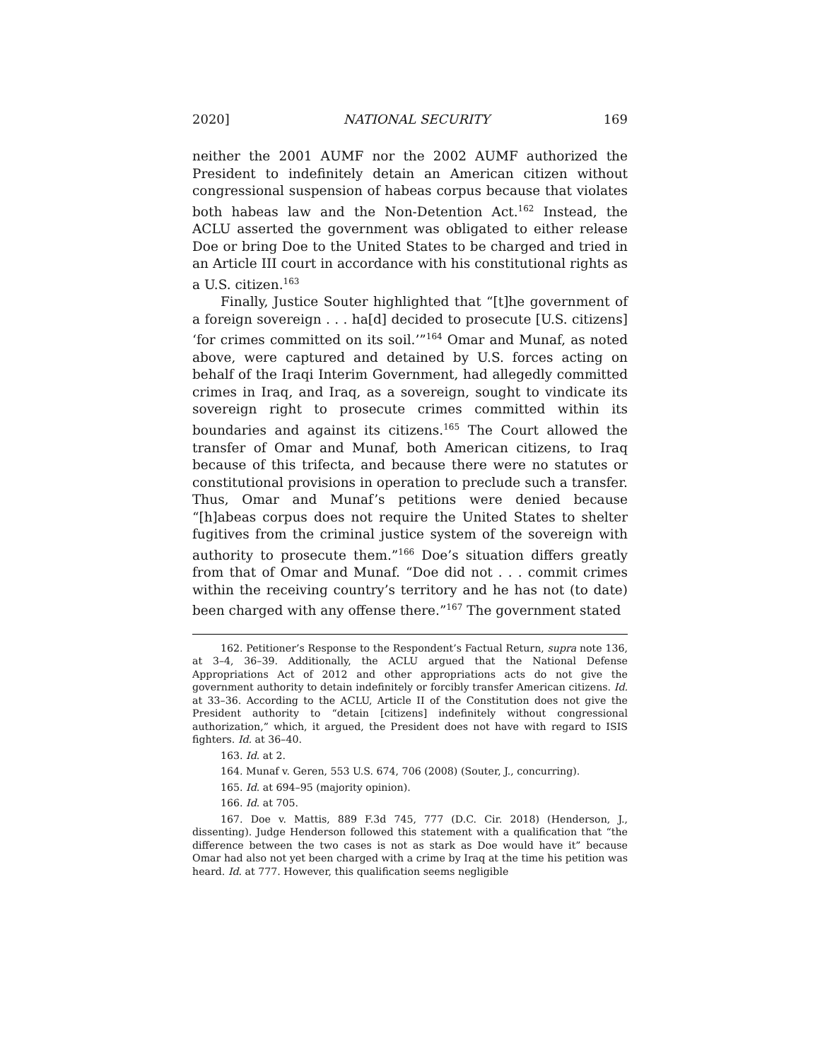2020] NATIONAL SECURITY 169
neither the 2001 AUMF nor the 2002 AUMF authorized the President to indefinitely detain an American citizen without congressional suspension of habeas corpus because that violates both habeas law and the Non-Detention Act.<sup>162</sup> Instead, the ACLU asserted the government was obligated to either release Doe or bring Doe to the United States to be charged and tried in an Article III court in accordance with his constitutional rights as a U.S. citizen.<sup>163</sup>
Finally, Justice Souter highlighted that “[t]he government of a foreign sovereign . . . ha[d] decided to prosecute [U.S. citizens] ‘for crimes committed on its soil.’”<sup>164</sup> Omar and Munaf, as noted above, were captured and detained by U.S. forces acting on behalf of the Iraqi Interim Government, had allegedly committed crimes in Iraq, and Iraq, as a sovereign, sought to vindicate its sovereign right to prosecute crimes committed within its boundaries and against its citizens.<sup>165</sup> The Court allowed the transfer of Omar and Munaf, both American citizens, to Iraq because of this trifecta, and because there were no statutes or constitutional provisions in operation to preclude such a transfer. Thus, Omar and Munaf’s petitions were denied because “[h]abeas corpus does not require the United States to shelter fugitives from the criminal justice system of the sovereign with authority to prosecute them.”<sup>166</sup> Doe’s situation differs greatly from that of Omar and Munaf. “Doe did not . . . commit crimes within the receiving country’s territory and he has not (to date) been charged with any offense there.”<sup>167</sup> The government stated
162. Petitioner’s Response to the Respondent’s Factual Return, supra note 136, at 3–4, 36–39. Additionally, the ACLU argued that the National Defense Appropriations Act of 2012 and other appropriations acts do not give the government authority to detain indefinitely or forcibly transfer American citizens. Id. at 33–36. According to the ACLU, Article II of the Constitution does not give the President authority to “detain [citizens] indefinitely without congressional authorization,” which, it argued, the President does not have with regard to ISIS fighters. Id. at 36–40.
163. Id. at 2.
164. Munaf v. Geren, 553 U.S. 674, 706 (2008) (Souter, J., concurring).
165. Id. at 694–95 (majority opinion).
166. Id. at 705.
167. Doe v. Mattis, 889 F.3d 745, 777 (D.C. Cir. 2018) (Henderson, J., dissenting). Judge Henderson followed this statement with a qualification that “the difference between the two cases is not as stark as Doe would have it” because Omar had also not yet been charged with a crime by Iraq at the time his petition was heard. Id. at 777. However, this qualification seems negligible